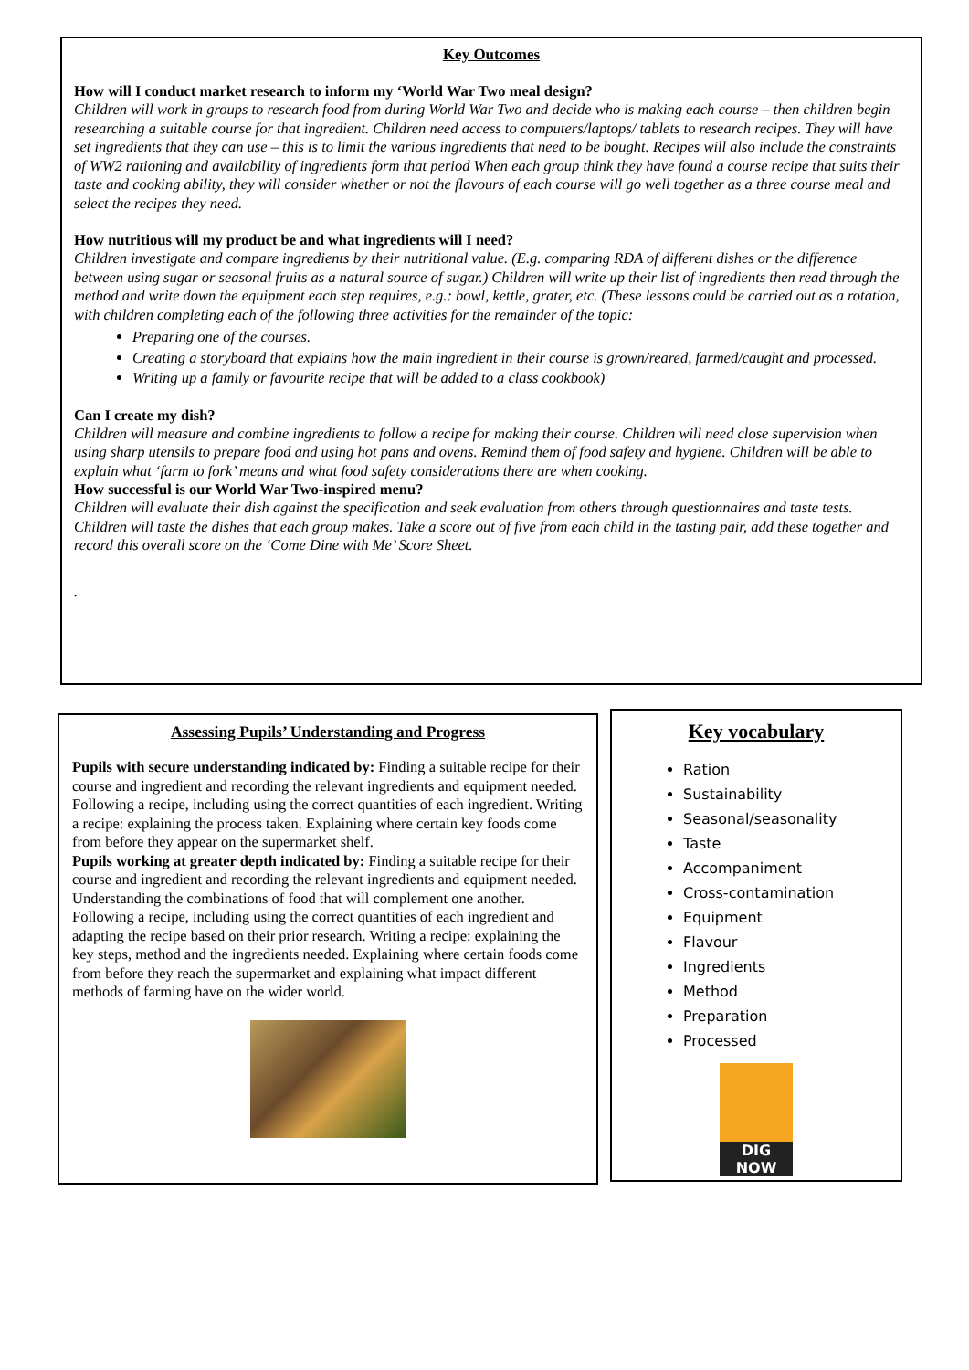Key Outcomes
How will I conduct market research to inform my ‘World War Two meal design?
Children will work in groups to research food from during World War Two and decide who is making each course – then children begin researching a suitable course for that ingredient. Children need access to computers/laptops/ tablets to research recipes. They will have set ingredients that they can use – this is to limit the various ingredients that need to be bought. Recipes will also include the constraints of WW2 rationing and availability of ingredients form that period When each group think they have found a course recipe that suits their taste and cooking ability, they will consider whether or not the flavours of each course will go well together as a three course meal and select the recipes they need.
How nutritious will my product be and what ingredients will I need?
Children investigate and compare ingredients by their nutritional value. (E.g. comparing RDA of different dishes or the difference between using sugar or seasonal fruits as a natural source of sugar.) Children will write up their list of ingredients then read through the method and write down the equipment each step requires, e.g.: bowl, kettle, grater, etc. (These lessons could be carried out as a rotation, with children completing each of the following three activities for the remainder of the topic:
Preparing one of the courses.
Creating a storyboard that explains how the main ingredient in their course is grown/reared, farmed/caught and processed.
Writing up a family or favourite recipe that will be added to a class cookbook)
Can I create my dish?
Children will measure and combine ingredients to follow a recipe for making their course. Children will need close supervision when using sharp utensils to prepare food and using hot pans and ovens. Remind them of food safety and hygiene. Children will be able to explain what ‘farm to fork’ means and what food safety considerations there are when cooking.
How successful is our World War Two-inspired menu?
Children will evaluate their dish against the specification and seek evaluation from others through questionnaires and taste tests. Children will taste the dishes that each group makes. Take a score out of five from each child in the tasting pair, add these together and record this overall score on the ‘Come Dine with Me’ Score Sheet.
.
Assessing Pupils’ Understanding and Progress
Pupils with secure understanding indicated by: Finding a suitable recipe for their course and ingredient and recording the relevant ingredients and equipment needed. Following a recipe, including using the correct quantities of each ingredient. Writing a recipe: explaining the process taken. Explaining where certain key foods come from before they appear on the supermarket shelf.
Pupils working at greater depth indicated by: Finding a suitable recipe for their course and ingredient and recording the relevant ingredients and equipment needed. Understanding the combinations of food that will complement one another. Following a recipe, including using the correct quantities of each ingredient and adapting the recipe based on their prior research. Writing a recipe: explaining the key steps, method and the ingredients needed. Explaining where certain foods come from before they reach the supermarket and explaining what impact different methods of farming have on the wider world.
Key vocabulary
Ration
Sustainability
Seasonal/seasonality
Taste
Accompaniment
Cross-contamination
Equipment
Flavour
Ingredients
Method
Preparation
Processed
DIG NOW